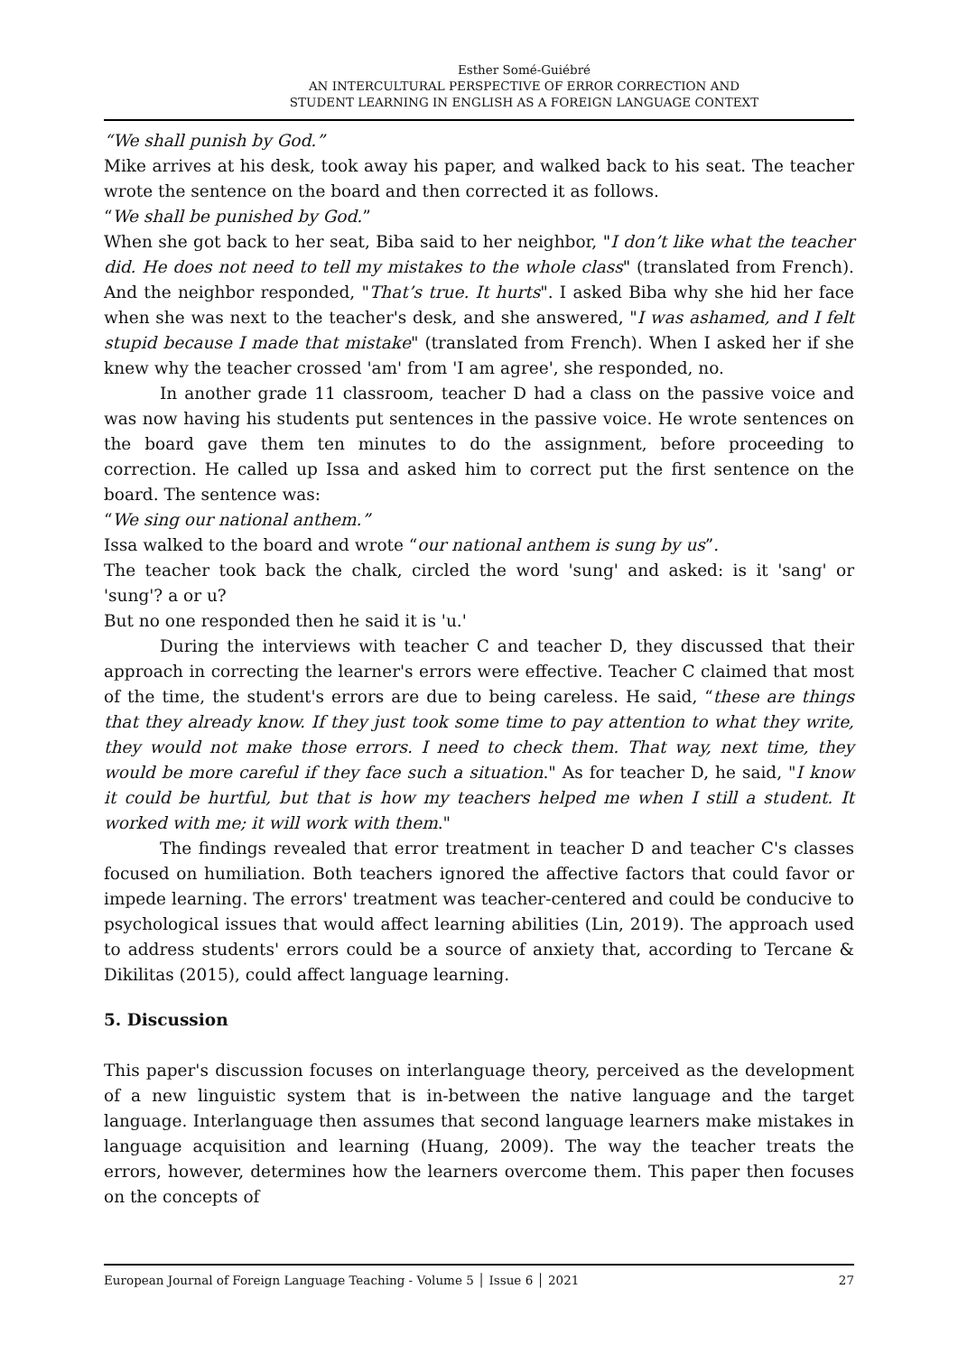Esther Somé-Guiébré
AN INTERCULTURAL PERSPECTIVE OF ERROR CORRECTION AND
STUDENT LEARNING IN ENGLISH AS A FOREIGN LANGUAGE CONTEXT
“We shall punish by God.”
Mike arrives at his desk, took away his paper, and walked back to his seat. The teacher wrote the sentence on the board and then corrected it as follows.
“We shall be punished by God.”
When she got back to her seat, Biba said to her neighbor, "I don’t like what the teacher did. He does not need to tell my mistakes to the whole class" (translated from French). And the neighbor responded, "That’s true. It hurts". I asked Biba why she hid her face when she was next to the teacher's desk, and she answered, "I was ashamed, and I felt stupid because I made that mistake" (translated from French). When I asked her if she knew why the teacher crossed 'am' from 'I am agree', she responded, no.
In another grade 11 classroom, teacher D had a class on the passive voice and was now having his students put sentences in the passive voice. He wrote sentences on the board gave them ten minutes to do the assignment, before proceeding to correction. He called up Issa and asked him to correct put the first sentence on the board. The sentence was:
“We sing our national anthem.”
Issa walked to the board and wrote “our national anthem is sung by us”.
The teacher took back the chalk, circled the word 'sung' and asked: is it 'sang' or 'sung'? a or u?
But no one responded then he said it is 'u.'
During the interviews with teacher C and teacher D, they discussed that their approach in correcting the learner's errors were effective. Teacher C claimed that most of the time, the student's errors are due to being careless. He said, “these are things that they already know. If they just took some time to pay attention to what they write, they would not make those errors. I need to check them. That way, next time, they would be more careful if they face such a situation." As for teacher D, he said, "I know it could be hurtful, but that is how my teachers helped me when I still a student. It worked with me; it will work with them."
The findings revealed that error treatment in teacher D and teacher C's classes focused on humiliation. Both teachers ignored the affective factors that could favor or impede learning. The errors' treatment was teacher-centered and could be conducive to psychological issues that would affect learning abilities (Lin, 2019). The approach used to address students' errors could be a source of anxiety that, according to Tercane & Dikilitas (2015), could affect language learning.
5. Discussion
This paper's discussion focuses on interlanguage theory, perceived as the development of a new linguistic system that is in-between the native language and the target language. Interlanguage then assumes that second language learners make mistakes in language acquisition and learning (Huang, 2009). The way the teacher treats the errors, however, determines how the learners overcome them. This paper then focuses on the concepts of
European Journal of Foreign Language Teaching - Volume 5 │ Issue 6 │ 2021 27